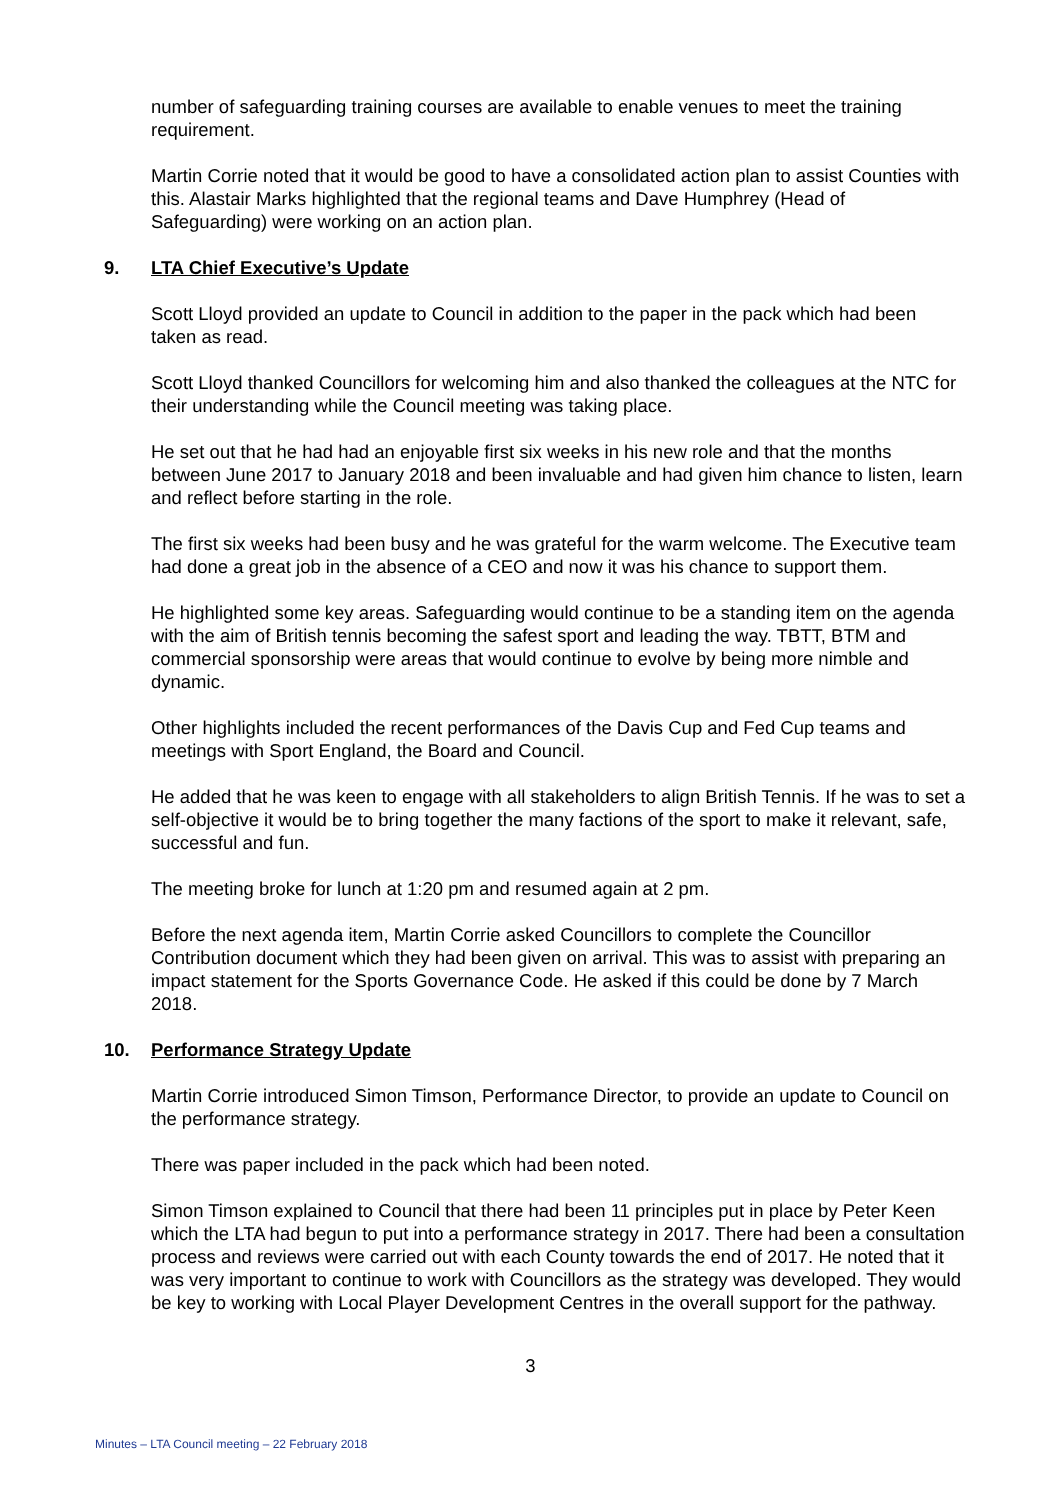number of safeguarding training courses are available to enable venues to meet the training requirement.
Martin Corrie noted that it would be good to have a consolidated action plan to assist Counties with this. Alastair Marks highlighted that the regional teams and Dave Humphrey (Head of Safeguarding) were working on an action plan.
9. LTA Chief Executive’s Update
Scott Lloyd provided an update to Council in addition to the paper in the pack which had been taken as read.
Scott Lloyd thanked Councillors for welcoming him and also thanked the colleagues at the NTC for their understanding while the Council meeting was taking place.
He set out that he had had an enjoyable first six weeks in his new role and that the months between June 2017 to January 2018 and been invaluable and had given him chance to listen, learn and reflect before starting in the role.
The first six weeks had been busy and he was grateful for the warm welcome. The Executive team had done a great job in the absence of a CEO and now it was his chance to support them.
He highlighted some key areas. Safeguarding would continue to be a standing item on the agenda with the aim of British tennis becoming the safest sport and leading the way. TBTT, BTM and commercial sponsorship were areas that would continue to evolve by being more nimble and dynamic.
Other highlights included the recent performances of the Davis Cup and Fed Cup teams and meetings with Sport England, the Board and Council.
He added that he was keen to engage with all stakeholders to align British Tennis. If he was to set a self-objective it would be to bring together the many factions of the sport to make it relevant, safe, successful and fun.
The meeting broke for lunch at 1:20 pm and resumed again at 2 pm.
Before the next agenda item, Martin Corrie asked Councillors to complete the Councillor Contribution document which they had been given on arrival. This was to assist with preparing an impact statement for the Sports Governance Code. He asked if this could be done by 7 March 2018.
10. Performance Strategy Update
Martin Corrie introduced Simon Timson, Performance Director, to provide an update to Council on the performance strategy.
There was paper included in the pack which had been noted.
Simon Timson explained to Council that there had been 11 principles put in place by Peter Keen which the LTA had begun to put into a performance strategy in 2017. There had been a consultation process and reviews were carried out with each County towards the end of 2017. He noted that it was very important to continue to work with Councillors as the strategy was developed. They would be key to working with Local Player Development Centres in the overall support for the pathway.
3
Minutes – LTA Council meeting – 22 February 2018